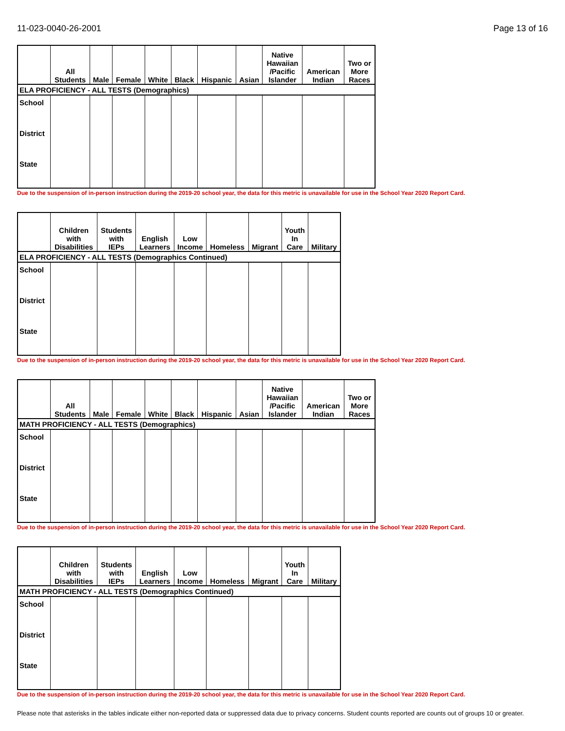11-023-0040-26-2001 Page 13 of 16
| ELA PROFICIENCY - ALL TESTS (Demographics) | | | | | | | | | | |
| --- | --- | --- | --- | --- | --- | --- | --- | --- | --- | --- |
| | All Students | Male | Female | White | Black | Hispanic | Asian | Native Hawaiian /Pacific Islander | American Indian | Two or More Races |
| School | | | | | | | | | | |
| District | | | | | | | | | | |
| State | | | | | | | | | | |
Due to the suspension of in-person instruction during the 2019-20 school year, the data for this metric is unavailable for use in the School Year 2020 Report Card.
| ELA PROFICIENCY - ALL TESTS (Demographics Continued) | | | | | | | | |
| --- | --- | --- | --- | --- | --- | --- | --- | --- |
| | Children with Disabilities | Students with IEPs | English Learners | Low Income | Homeless | Migrant | Youth In Care | Military |
| School | | | | | | | | |
| District | | | | | | | | |
| State | | | | | | | | |
Due to the suspension of in-person instruction during the 2019-20 school year, the data for this metric is unavailable for use in the School Year 2020 Report Card.
| MATH PROFICIENCY - ALL TESTS (Demographics) | | | | | | | | | | |
| --- | --- | --- | --- | --- | --- | --- | --- | --- | --- | --- |
| | All Students | Male | Female | White | Black | Hispanic | Asian | Native Hawaiian /Pacific Islander | American Indian | Two or More Races |
| School | | | | | | | | | | |
| District | | | | | | | | | | |
| State | | | | | | | | | | |
Due to the suspension of in-person instruction during the 2019-20 school year, the data for this metric is unavailable for use in the School Year 2020 Report Card.
| MATH PROFICIENCY - ALL TESTS (Demographics Continued) | | | | | | | | |
| --- | --- | --- | --- | --- | --- | --- | --- | --- |
| | Children with Disabilities | Students with IEPs | English Learners | Low Income | Homeless | Migrant | Youth In Care | Military |
| School | | | | | | | | |
| District | | | | | | | | |
| State | | | | | | | | |
Due to the suspension of in-person instruction during the 2019-20 school year, the data for this metric is unavailable for use in the School Year 2020 Report Card.
Please note that asterisks in the tables indicate either non-reported data or suppressed data due to privacy concerns. Student counts reported are counts out of groups 10 or greater.